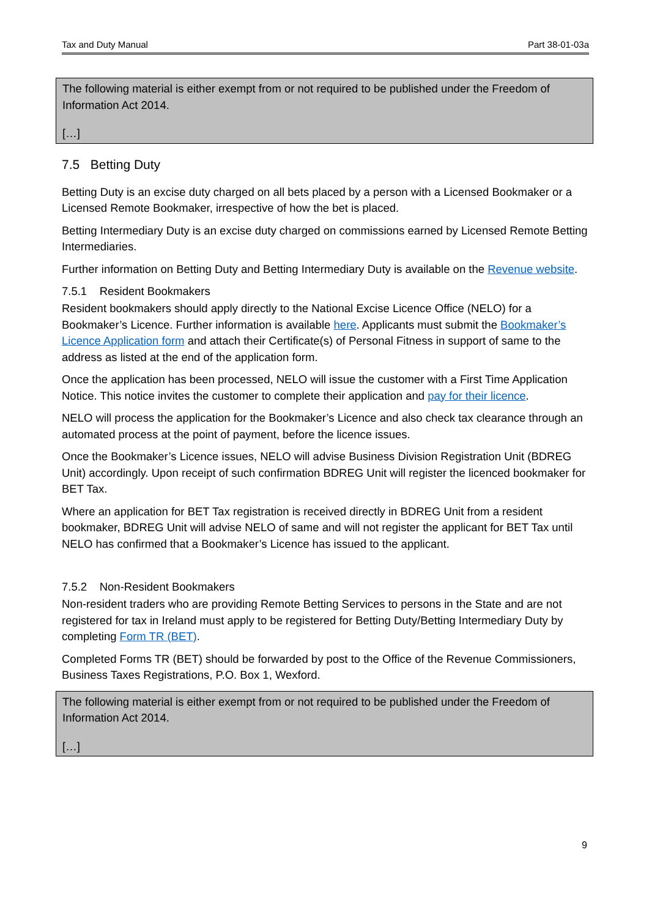Tax and Duty Manual Part 38-01-03a
The following material is either exempt from or not required to be published under the Freedom of Information Act 2014.
[…]
7.5 Betting Duty
Betting Duty is an excise duty charged on all bets placed by a person with a Licensed Bookmaker or a Licensed Remote Bookmaker, irrespective of how the bet is placed.
Betting Intermediary Duty is an excise duty charged on commissions earned by Licensed Remote Betting Intermediaries.
Further information on Betting Duty and Betting Intermediary Duty is available on the Revenue website.
7.5.1 Resident Bookmakers
Resident bookmakers should apply directly to the National Excise Licence Office (NELO) for a Bookmaker’s Licence. Further information is available here. Applicants must submit the Bookmaker’s Licence Application form and attach their Certificate(s) of Personal Fitness in support of same to the address as listed at the end of the application form.
Once the application has been processed, NELO will issue the customer with a First Time Application Notice. This notice invites the customer to complete their application and pay for their licence.
NELO will process the application for the Bookmaker’s Licence and also check tax clearance through an automated process at the point of payment, before the licence issues.
Once the Bookmaker’s Licence issues, NELO will advise Business Division Registration Unit (BDREG Unit) accordingly. Upon receipt of such confirmation BDREG Unit will register the licenced bookmaker for BET Tax.
Where an application for BET Tax registration is received directly in BDREG Unit from a resident bookmaker, BDREG Unit will advise NELO of same and will not register the applicant for BET Tax until NELO has confirmed that a Bookmaker’s Licence has issued to the applicant.
7.5.2 Non-Resident Bookmakers
Non-resident traders who are providing Remote Betting Services to persons in the State and are not registered for tax in Ireland must apply to be registered for Betting Duty/Betting Intermediary Duty by completing Form TR (BET).
Completed Forms TR (BET) should be forwarded by post to the Office of the Revenue Commissioners, Business Taxes Registrations, P.O. Box 1, Wexford.
The following material is either exempt from or not required to be published under the Freedom of Information Act 2014.
[…]
9